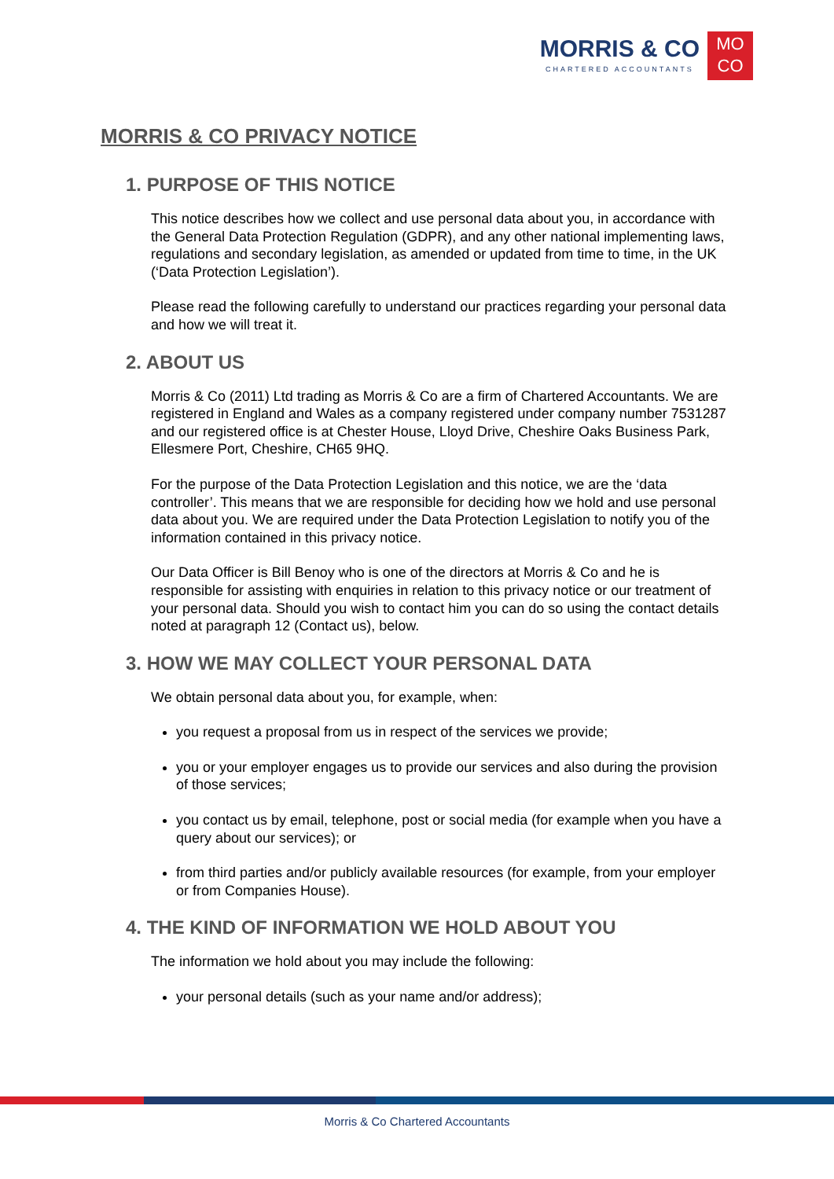MORRIS & CO
CHARTERED ACCOUNTANTS
MO
CO
MORRIS & CO PRIVACY NOTICE
1. PURPOSE OF THIS NOTICE
This notice describes how we collect and use personal data about you, in accordance with the General Data Protection Regulation (GDPR), and any other national implementing laws, regulations and secondary legislation, as amended or updated from time to time, in the UK (‘Data Protection Legislation’).
Please read the following carefully to understand our practices regarding your personal data and how we will treat it.
2. ABOUT US
Morris & Co (2011) Ltd trading as Morris & Co are a firm of Chartered Accountants. We are registered in England and Wales as a company registered under company number 7531287 and our registered office is at Chester House, Lloyd Drive, Cheshire Oaks Business Park, Ellesmere Port, Cheshire, CH65 9HQ.
For the purpose of the Data Protection Legislation and this notice, we are the ‘data controller’. This means that we are responsible for deciding how we hold and use personal data about you. We are required under the Data Protection Legislation to notify you of the information contained in this privacy notice.
Our Data Officer is Bill Benoy who is one of the directors at Morris & Co and he is responsible for assisting with enquiries in relation to this privacy notice or our treatment of your personal data. Should you wish to contact him you can do so using the contact details noted at paragraph 12 (Contact us), below.
3. HOW WE MAY COLLECT YOUR PERSONAL DATA
We obtain personal data about you, for example, when:
you request a proposal from us in respect of the services we provide;
you or your employer engages us to provide our services and also during the provision of those services;
you contact us by email, telephone, post or social media (for example when you have a query about our services); or
from third parties and/or publicly available resources (for example, from your employer or from Companies House).
4. THE KIND OF INFORMATION WE HOLD ABOUT YOU
The information we hold about you may include the following:
your personal details (such as your name and/or address);
Morris & Co Chartered Accountants